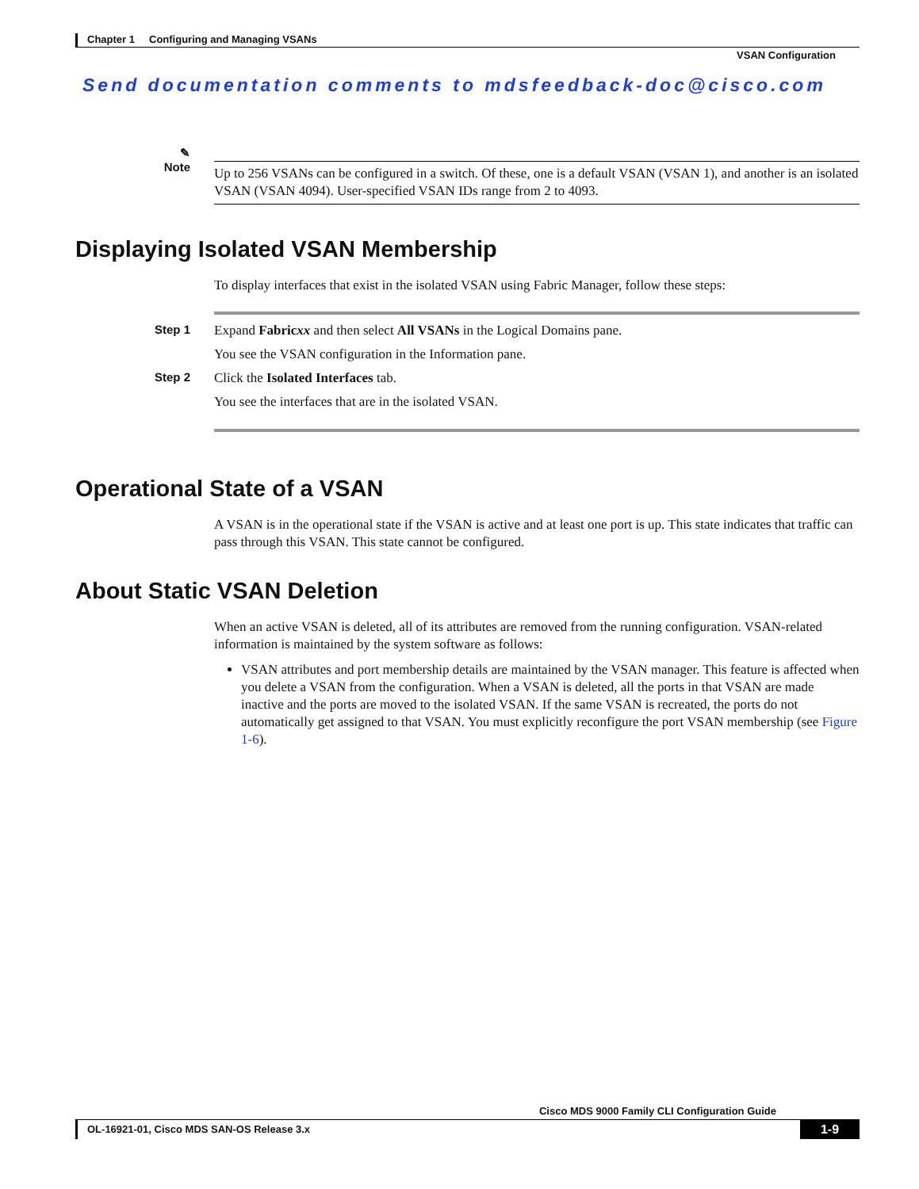Chapter 1 Configuring and Managing VSANs
VSAN Configuration
Send documentation comments to mdsfeedback-doc@cisco.com
✎
Note
Up to 256 VSANs can be configured in a switch. Of these, one is a default VSAN (VSAN 1), and another is an isolated VSAN (VSAN 4094). User-specified VSAN IDs range from 2 to 4093.
Displaying Isolated VSAN Membership
To display interfaces that exist in the isolated VSAN using Fabric Manager, follow these steps:
Step 1 Expand Fabricxx and then select All VSANs in the Logical Domains pane.
You see the VSAN configuration in the Information pane.
Step 2 Click the Isolated Interfaces tab.
You see the interfaces that are in the isolated VSAN.
Operational State of a VSAN
A VSAN is in the operational state if the VSAN is active and at least one port is up. This state indicates that traffic can pass through this VSAN. This state cannot be configured.
About Static VSAN Deletion
When an active VSAN is deleted, all of its attributes are removed from the running configuration. VSAN-related information is maintained by the system software as follows:
VSAN attributes and port membership details are maintained by the VSAN manager. This feature is affected when you delete a VSAN from the configuration. When a VSAN is deleted, all the ports in that VSAN are made inactive and the ports are moved to the isolated VSAN. If the same VSAN is recreated, the ports do not automatically get assigned to that VSAN. You must explicitly reconfigure the port VSAN membership (see Figure 1-6).
Cisco MDS 9000 Family CLI Configuration Guide
OL-16921-01, Cisco MDS SAN-OS Release 3.x
1-9